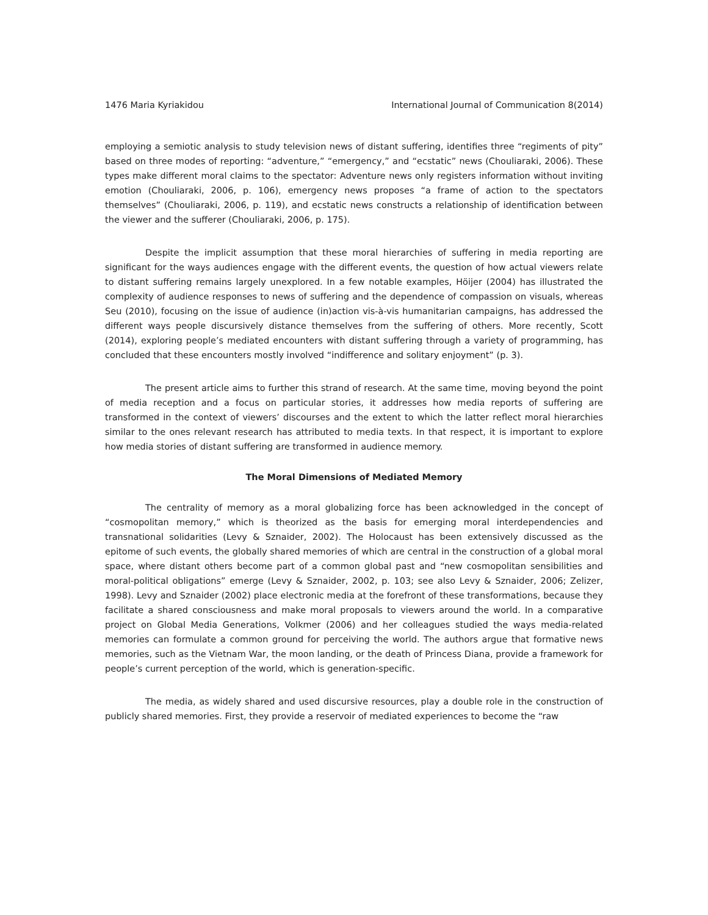1476 Maria Kyriakidou International Journal of Communication 8(2014)
employing a semiotic analysis to study television news of distant suffering, identifies three “regiments of pity” based on three modes of reporting: “adventure,” “emergency,” and “ecstatic” news (Chouliaraki, 2006). These types make different moral claims to the spectator: Adventure news only registers information without inviting emotion (Chouliaraki, 2006, p. 106), emergency news proposes “a frame of action to the spectators themselves” (Chouliaraki, 2006, p. 119), and ecstatic news constructs a relationship of identification between the viewer and the sufferer (Chouliaraki, 2006, p. 175).
Despite the implicit assumption that these moral hierarchies of suffering in media reporting are significant for the ways audiences engage with the different events, the question of how actual viewers relate to distant suffering remains largely unexplored. In a few notable examples, Höijer (2004) has illustrated the complexity of audience responses to news of suffering and the dependence of compassion on visuals, whereas Seu (2010), focusing on the issue of audience (in)action vis-à-vis humanitarian campaigns, has addressed the different ways people discursively distance themselves from the suffering of others. More recently, Scott (2014), exploring people’s mediated encounters with distant suffering through a variety of programming, has concluded that these encounters mostly involved “indifference and solitary enjoyment” (p. 3).
The present article aims to further this strand of research. At the same time, moving beyond the point of media reception and a focus on particular stories, it addresses how media reports of suffering are transformed in the context of viewers’ discourses and the extent to which the latter reflect moral hierarchies similar to the ones relevant research has attributed to media texts. In that respect, it is important to explore how media stories of distant suffering are transformed in audience memory.
The Moral Dimensions of Mediated Memory
The centrality of memory as a moral globalizing force has been acknowledged in the concept of “cosmopolitan memory,” which is theorized as the basis for emerging moral interdependencies and transnational solidarities (Levy & Sznaider, 2002). The Holocaust has been extensively discussed as the epitome of such events, the globally shared memories of which are central in the construction of a global moral space, where distant others become part of a common global past and “new cosmopolitan sensibilities and moral-political obligations” emerge (Levy & Sznaider, 2002, p. 103; see also Levy & Sznaider, 2006; Zelizer, 1998). Levy and Sznaider (2002) place electronic media at the forefront of these transformations, because they facilitate a shared consciousness and make moral proposals to viewers around the world. In a comparative project on Global Media Generations, Volkmer (2006) and her colleagues studied the ways media-related memories can formulate a common ground for perceiving the world. The authors argue that formative news memories, such as the Vietnam War, the moon landing, or the death of Princess Diana, provide a framework for people’s current perception of the world, which is generation-specific.
The media, as widely shared and used discursive resources, play a double role in the construction of publicly shared memories. First, they provide a reservoir of mediated experiences to become the “raw